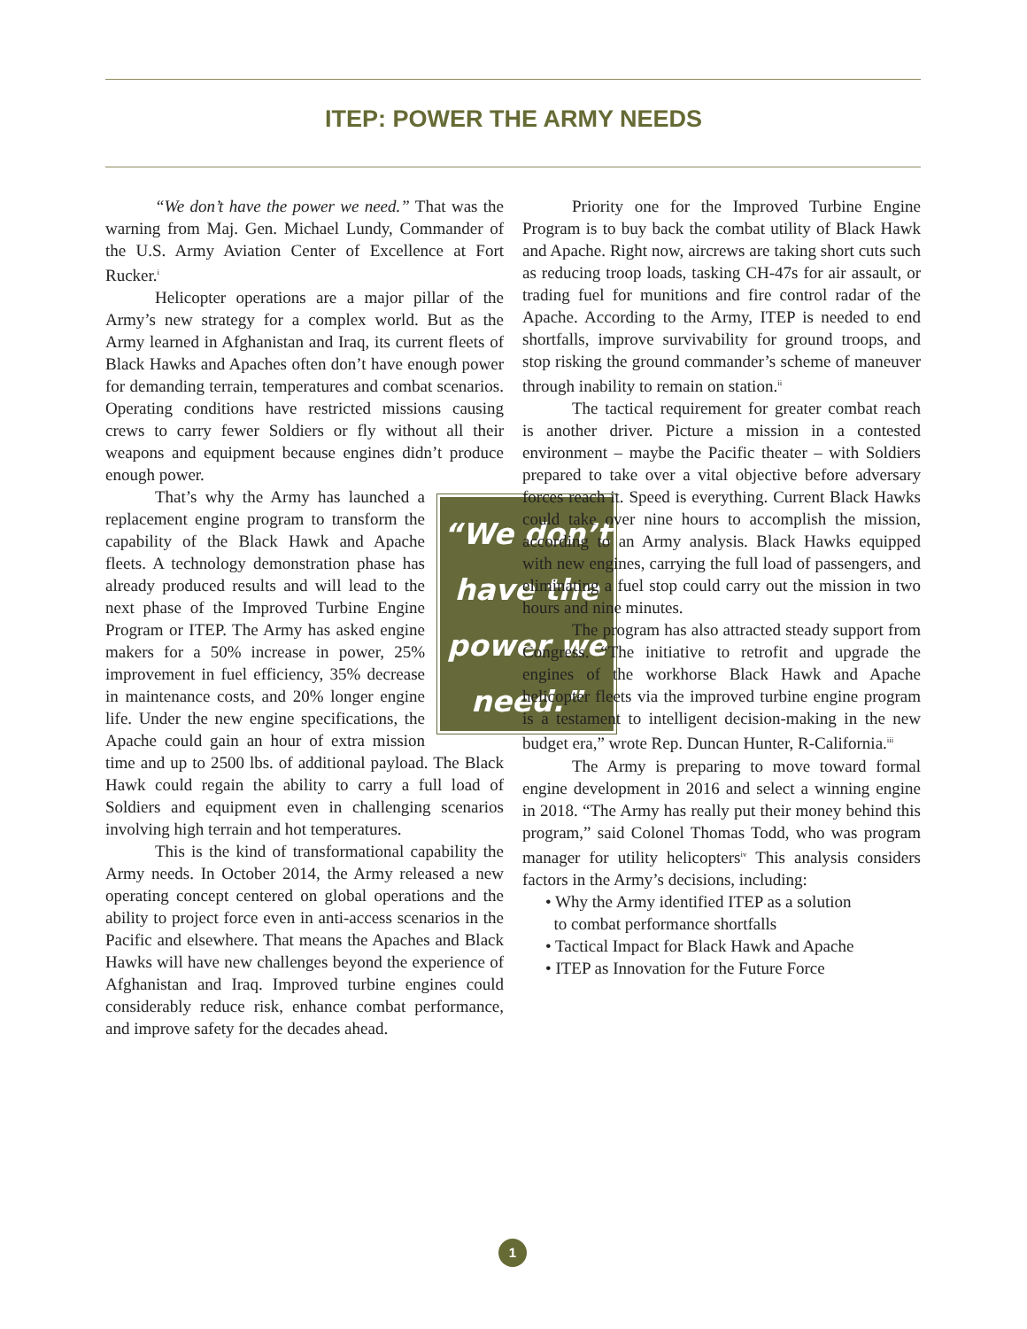ITEP: POWER THE ARMY NEEDS
“We don’t have the power we need.” That was the warning from Maj. Gen. Michael Lundy, Commander of the U.S. Army Aviation Center of Excellence at Fort Rucker.<sup>i</sup>
Helicopter operations are a major pillar of the Army’s new strategy for a complex world. But as the Army learned in Afghanistan and Iraq, its current fleets of Black Hawks and Apaches often don’t have enough power for demanding terrain, temperatures and combat scenarios. Operating conditions have restricted missions causing crews to carry fewer Soldiers or fly without all their weapons and equipment because engines didn’t produce enough power.
“We don’t have the power we need.”
That’s why the Army has launched a replacement engine program to transform the capability of the Black Hawk and Apache fleets. A technology demonstration phase has already produced results and will lead to the next phase of the Improved Turbine Engine Program or ITEP. The Army has asked engine makers for a 50% increase in power, 25% improvement in fuel efficiency, 35% decrease in maintenance costs, and 20% longer engine life. Under the new engine specifications, the Apache could gain an hour of extra mission time and up to 2500 lbs. of additional payload. The Black Hawk could regain the ability to carry a full load of Soldiers and equipment even in challenging scenarios involving high terrain and hot temperatures.
This is the kind of transformational capability the Army needs. In October 2014, the Army released a new operating concept centered on global operations and the ability to project force even in anti-access scenarios in the Pacific and elsewhere. That means the Apaches and Black Hawks will have new challenges beyond the experience of Afghanistan and Iraq. Improved turbine engines could considerably reduce risk, enhance combat performance, and improve safety for the decades ahead.
Priority one for the Improved Turbine Engine Program is to buy back the combat utility of Black Hawk and Apache. Right now, aircrews are taking short cuts such as reducing troop loads, tasking CH-47s for air assault, or trading fuel for munitions and fire control radar of the Apache. According to the Army, ITEP is needed to end shortfalls, improve survivability for ground troops, and stop risking the ground commander’s scheme of maneuver through inability to remain on station.<sup>ii</sup>
The tactical requirement for greater combat reach is another driver. Picture a mission in a contested environment – maybe the Pacific theater – with Soldiers prepared to take over a vital objective before adversary forces reach it. Speed is everything. Current Black Hawks could take over nine hours to accomplish the mission, according to an Army analysis. Black Hawks equipped with new engines, carrying the full load of passengers, and eliminating a fuel stop could carry out the mission in two hours and nine minutes.
The program has also attracted steady support from Congress. “The initiative to retrofit and upgrade the engines of the workhorse Black Hawk and Apache helicopter fleets via the improved turbine engine program is a testament to intelligent decision-making in the new budget era,” wrote Rep. Duncan Hunter, R-California.<sup>iii</sup>
The Army is preparing to move toward formal engine development in 2016 and select a winning engine in 2018. “The Army has really put their money behind this program,” said Colonel Thomas Todd, who was program manager for utility helicopters<sup>iv</sup> This analysis considers factors in the Army’s decisions, including:
• Why the Army identified ITEP as a solution
to combat performance shortfalls
• Tactical Impact for Black Hawk and Apache
• ITEP as Innovation for the Future Force
1